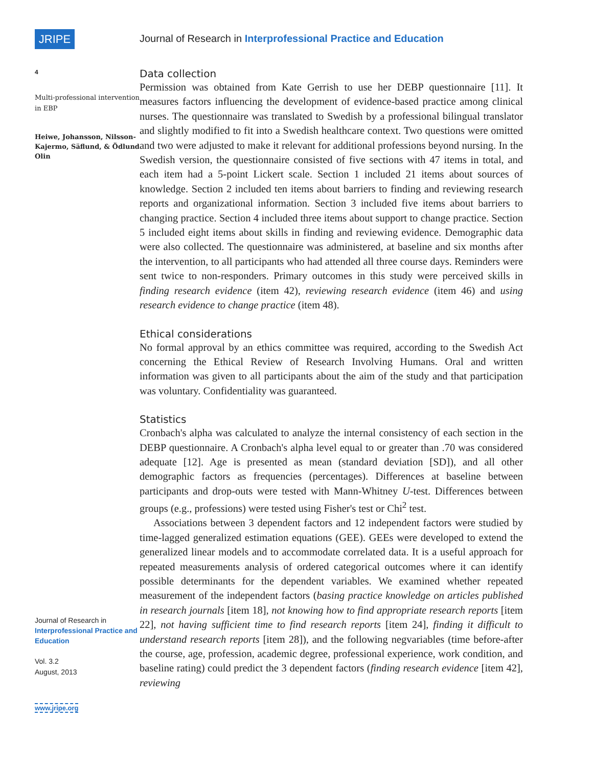JRIPE
4
Multi-professional intervention in EBP
Heiwe, Johansson, Nilsson-Kajermo, Säflund, & Ödlund Olin
Journal of Research in
Interprofessional Practice and Education
Vol. 3.2
August, 2013
www.jripe.org
Journal of Research in Interprofessional Practice and Education
Data collection
Permission was obtained from Kate Gerrish to use her DEBP questionnaire [11]. It measures factors influencing the development of evidence-based practice among clinical nurses. The questionnaire was translated to Swedish by a professional bilingual translator and slightly modified to fit into a Swedish healthcare context. Two questions were omitted and two were adjusted to make it relevant for additional professions beyond nursing. In the Swedish version, the questionnaire consisted of five sections with 47 items in total, and each item had a 5-point Lickert scale. Section 1 included 21 items about sources of knowledge. Section 2 included ten items about barriers to finding and reviewing research reports and organizational information. Section 3 included five items about barriers to changing practice. Section 4 included three items about support to change practice. Section 5 included eight items about skills in finding and reviewing evidence. Demographic data were also collected. The questionnaire was administered, at baseline and six months after the intervention, to all participants who had attended all three course days. Reminders were sent twice to non-responders. Primary outcomes in this study were perceived skills in finding research evidence (item 42), reviewing research evidence (item 46) and using research evidence to change practice (item 48).
Ethical considerations
No formal approval by an ethics committee was required, according to the Swedish Act concerning the Ethical Review of Research Involving Humans. Oral and written information was given to all participants about the aim of the study and that participation was voluntary. Confidentiality was guaranteed.
Statistics
Cronbach's alpha was calculated to analyze the internal consistency of each section in the DEBP questionnaire. A Cronbach's alpha level equal to or greater than .70 was considered adequate [12]. Age is presented as mean (standard deviation [SD]), and all other demographic factors as frequencies (percentages). Differences at baseline between participants and drop-outs were tested with Mann-Whitney U-test. Differences between groups (e.g., professions) were tested using Fisher's test or Chi<sup>2</sup> test.
Associations between 3 dependent factors and 12 independent factors were studied by time-lagged generalized estimation equations (GEE). GEEs were developed to extend the generalized linear models and to accommodate correlated data. It is a useful approach for repeated measurements analysis of ordered categorical outcomes where it can identify possible determinants for the dependent variables. We examined whether repeated measurement of the independent factors (basing practice knowledge on articles published in research journals [item 18], not knowing how to find appropriate research reports [item 22], not having sufficient time to find research reports [item 24], finding it difficult to understand research reports [item 28]), and the following negvariables (time before-after the course, age, profession, academic degree, professional experience, work condition, and baseline rating) could predict the 3 dependent factors (finding research evidence [item 42], reviewing